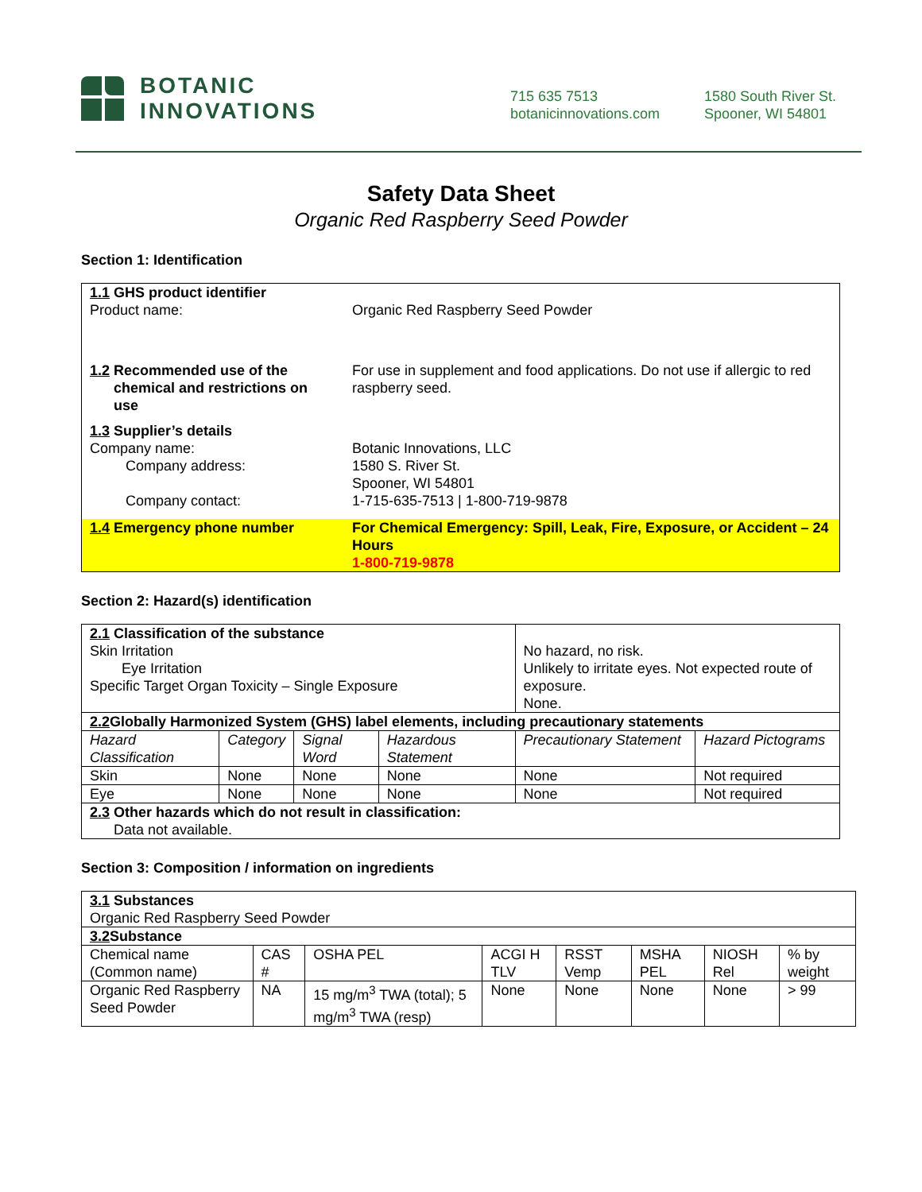BOTANIC
INNOVATIONS
715 635 7513
botanicinnovations.com
1580 South River St.
Spooner, WI 54801
Safety Data Sheet
Organic Red Raspberry Seed Powder
Section 1: Identification
| 1.1 GHS product identifier Product name: | Organic Red Raspberry Seed Powder |
| 1.2 Recommended use of the chemical and restrictions on use | For use in supplement and food applications. Do not use if allergic to red raspberry seed. |
| 1.3 Supplier’s details Company name: Company address: Company contact: | Botanic Innovations, LLC 1580 S. River St. Spooner, WI 54801 1-715-635-7513 / 1-800-719-9878 |
| 1.4 Emergency phone number | For Chemical Emergency: Spill, Leak, Fire, Exposure, or Accident – 24 Hours 1-800-719-9878 |
Section 2: Hazard(s) identification
| 2.1 Classification of the substance Skin Irritation Eye Irritation Specific Target Organ Toxicity – Single Exposure | | | | No hazard, no risk. Unlikely to irritate eyes. Not expected route of exposure. None. | |
| 2.2 Globally Harmonized System (GHS) label elements, including precautionary statements | | | | | |
| Hazard Classification | Category | Signal Word | Hazardous Statement | Precautionary Statement | Hazard Pictograms |
| Skin | None | None | None | None | Not required |
| Eye | None | None | None | None | Not required |
| 2.3 Other hazards which do not result in classification: Data not available. | | | | | |
Section 3: Composition / information on ingredients
| 3.1 Substances Organic Red Raspberry Seed Powder | | | | | | | |
| 3.2 Substance | | | | | | | |
| Chemical name (Common name) | CAS # | OSHA PEL | ACGI H TLV | RSST Vemp | MSHA PEL | NIOSH Rel | % by weight |
| Organic Red Raspberry Seed Powder | NA | 15 mg/m<sup>3</sup> TWA (total); 5 mg/m<sup>3</sup> TWA (resp) | None | None | None | None | > 99 |